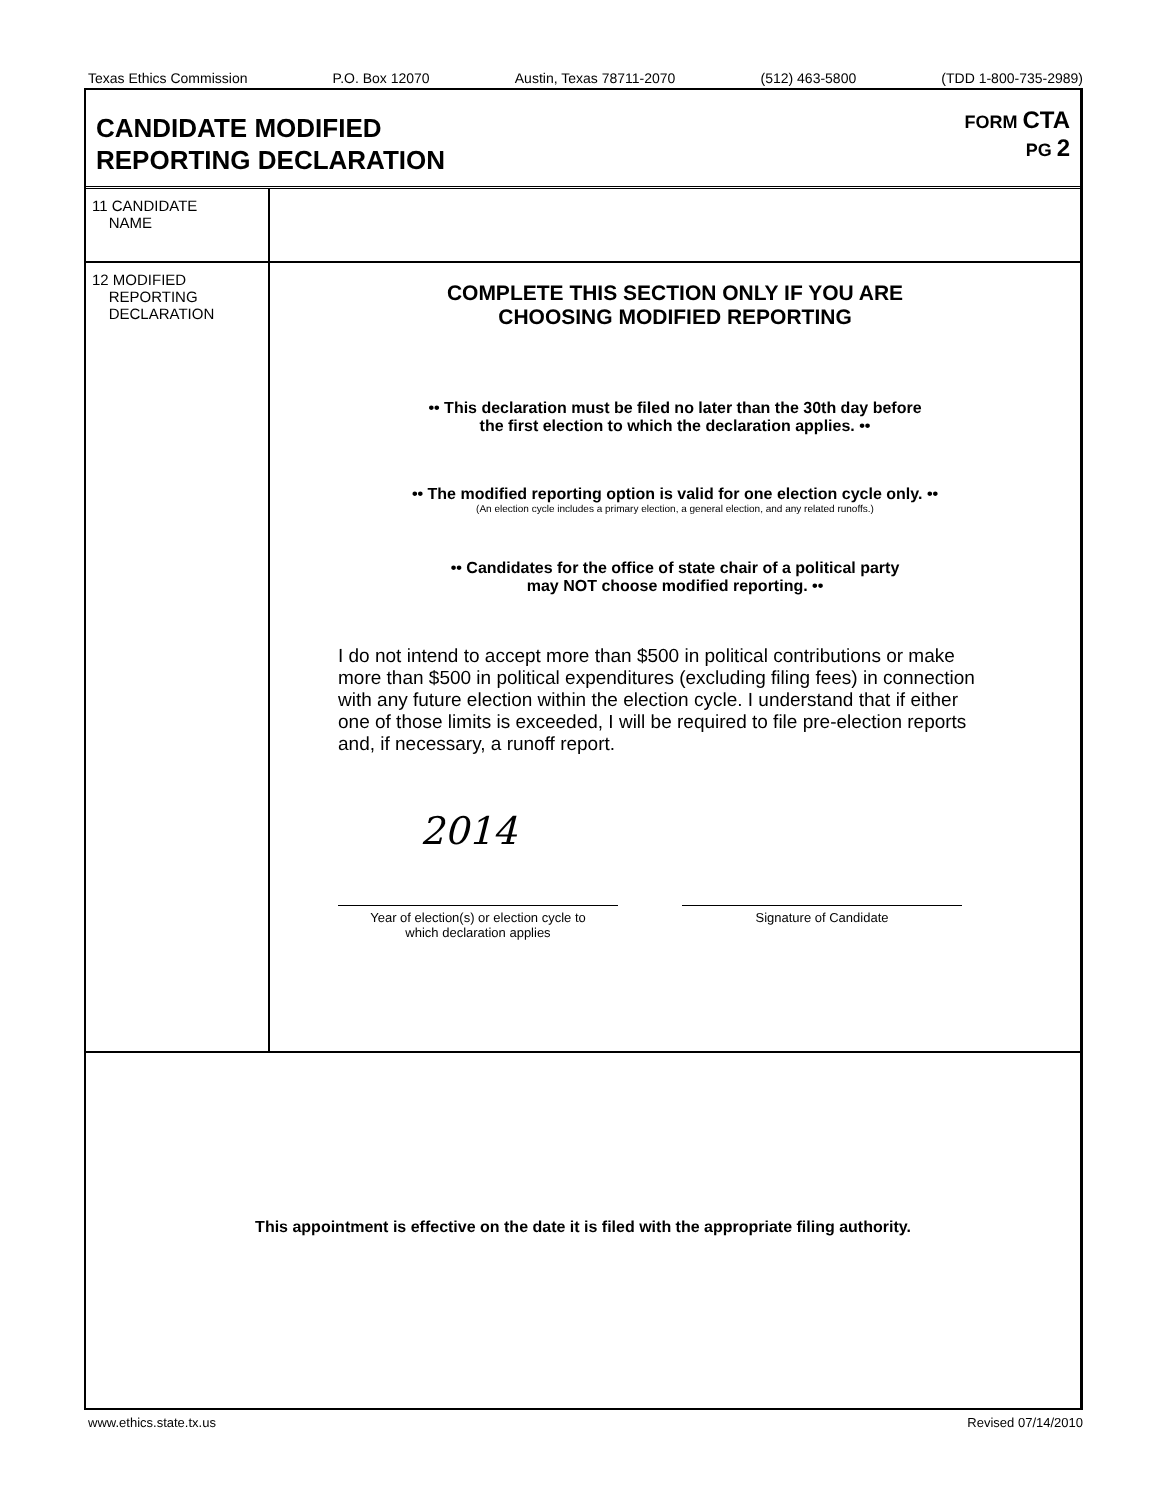Texas Ethics Commission P.O. Box 12070 Austin, Texas 78711-2070 (512) 463-5800 (TDD 1-800-735-2989)
CANDIDATE MODIFIED
REPORTING DECLARATION
FORM CTA
PG 2
11 CANDIDATE
NAME
12 MODIFIED
REPORTING
DECLARATION
COMPLETE THIS SECTION ONLY IF YOU ARE
CHOOSING MODIFIED REPORTING
•• This declaration must be filed no later than the 30th day before
the first election to which the declaration applies. ••
•• The modified reporting option is valid for one election cycle only. ••
(An election cycle includes a primary election, a general election, and any related runoffs.)
•• Candidates for the office of state chair of a political party
may NOT choose modified reporting. ••
I do not intend to accept more than $500 in political contributions or make more than $500 in political expenditures (excluding filing fees) in connection with any future election within the election cycle. I understand that if either one of those limits is exceeded, I will be required to file pre-election reports and, if necessary, a runoff report.
2014
Year of election(s) or election cycle to
which declaration applies
Signature of Candidate
This appointment is effective on the date it is filed with the appropriate filing authority.
www.ethics.state.tx.us Revised 07/14/2010